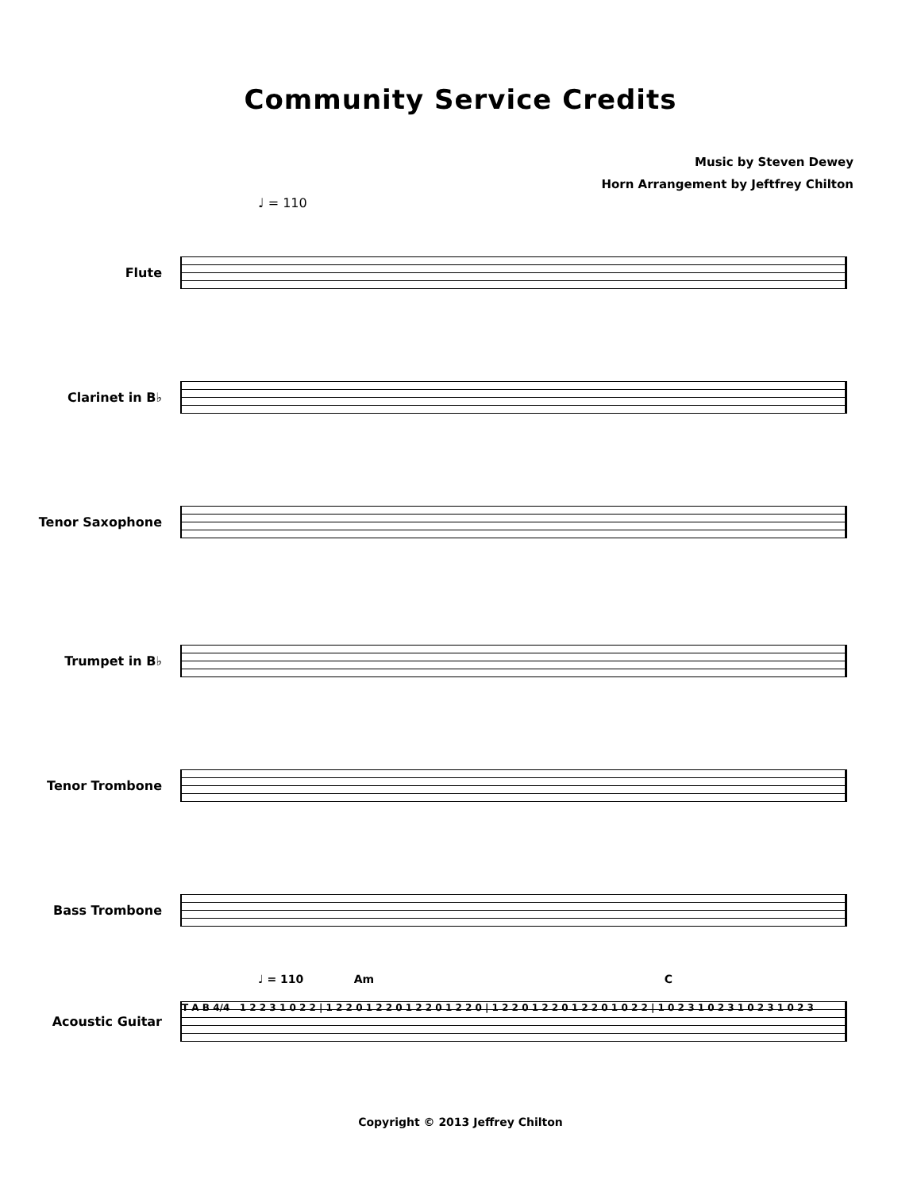Community Service Credits
Music by Steven Dewey
Horn Arrangement by Jeftfrey Chilton
♩ = 110
Flute
Clarinet in B♭
Tenor Saxophone
Trumpet in B♭
Tenor Trombone
Bass Trombone
♩ = 110 Am C
Acoustic Guitar
T A B 4/4 1 2 2 3 1 0 2 2 | 1 2 2 0 1 2 2 0 1 2 2 0 1 2 2 0 | 1 2 2 0 1 2 2 0 1 2 2 0 1 0 2 2 | 1 0 2 3 1 0 2 3 1 0 2 3 1 0 2 3
Copyright © 2013 Jeffrey Chilton